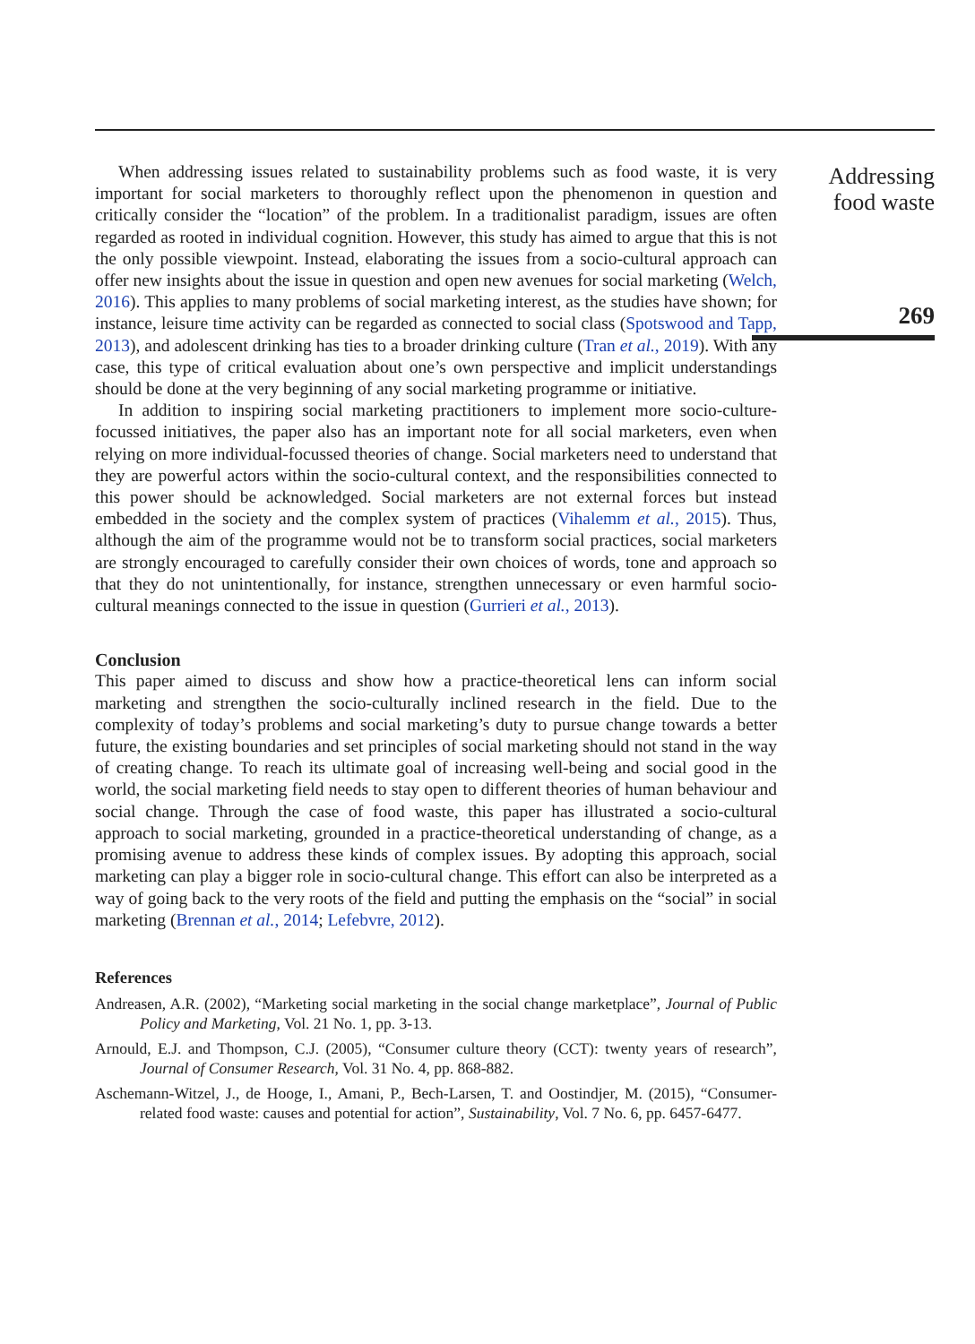When addressing issues related to sustainability problems such as food waste, it is very important for social marketers to thoroughly reflect upon the phenomenon in question and critically consider the “location” of the problem. In a traditionalist paradigm, issues are often regarded as rooted in individual cognition. However, this study has aimed to argue that this is not the only possible viewpoint. Instead, elaborating the issues from a socio-cultural approach can offer new insights about the issue in question and open new avenues for social marketing (Welch, 2016). This applies to many problems of social marketing interest, as the studies have shown; for instance, leisure time activity can be regarded as connected to social class (Spotswood and Tapp, 2013), and adolescent drinking has ties to a broader drinking culture (Tran et al., 2019). With any case, this type of critical evaluation about one’s own perspective and implicit understandings should be done at the very beginning of any social marketing programme or initiative.
In addition to inspiring social marketing practitioners to implement more socio-culture-focussed initiatives, the paper also has an important note for all social marketers, even when relying on more individual-focussed theories of change. Social marketers need to understand that they are powerful actors within the socio-cultural context, and the responsibilities connected to this power should be acknowledged. Social marketers are not external forces but instead embedded in the society and the complex system of practices (Vihalemm et al., 2015). Thus, although the aim of the programme would not be to transform social practices, social marketers are strongly encouraged to carefully consider their own choices of words, tone and approach so that they do not unintentionally, for instance, strengthen unnecessary or even harmful socio-cultural meanings connected to the issue in question (Gurrieri et al., 2013).
Conclusion
This paper aimed to discuss and show how a practice-theoretical lens can inform social marketing and strengthen the socio-culturally inclined research in the field. Due to the complexity of today’s problems and social marketing’s duty to pursue change towards a better future, the existing boundaries and set principles of social marketing should not stand in the way of creating change. To reach its ultimate goal of increasing well-being and social good in the world, the social marketing field needs to stay open to different theories of human behaviour and social change. Through the case of food waste, this paper has illustrated a socio-cultural approach to social marketing, grounded in a practice-theoretical understanding of change, as a promising avenue to address these kinds of complex issues. By adopting this approach, social marketing can play a bigger role in socio-cultural change. This effort can also be interpreted as a way of going back to the very roots of the field and putting the emphasis on the “social” in social marketing (Brennan et al., 2014; Lefebvre, 2012).
References
Andreasen, A.R. (2002), “Marketing social marketing in the social change marketplace”, Journal of Public Policy and Marketing, Vol. 21 No. 1, pp. 3-13.
Arnould, E.J. and Thompson, C.J. (2005), “Consumer culture theory (CCT): twenty years of research”, Journal of Consumer Research, Vol. 31 No. 4, pp. 868-882.
Aschemann-Witzel, J., de Hooge, I., Amani, P., Bech-Larsen, T. and Oostindjer, M. (2015), “Consumer-related food waste: causes and potential for action”, Sustainability, Vol. 7 No. 6, pp. 6457-6477.
Addressing
food waste
269